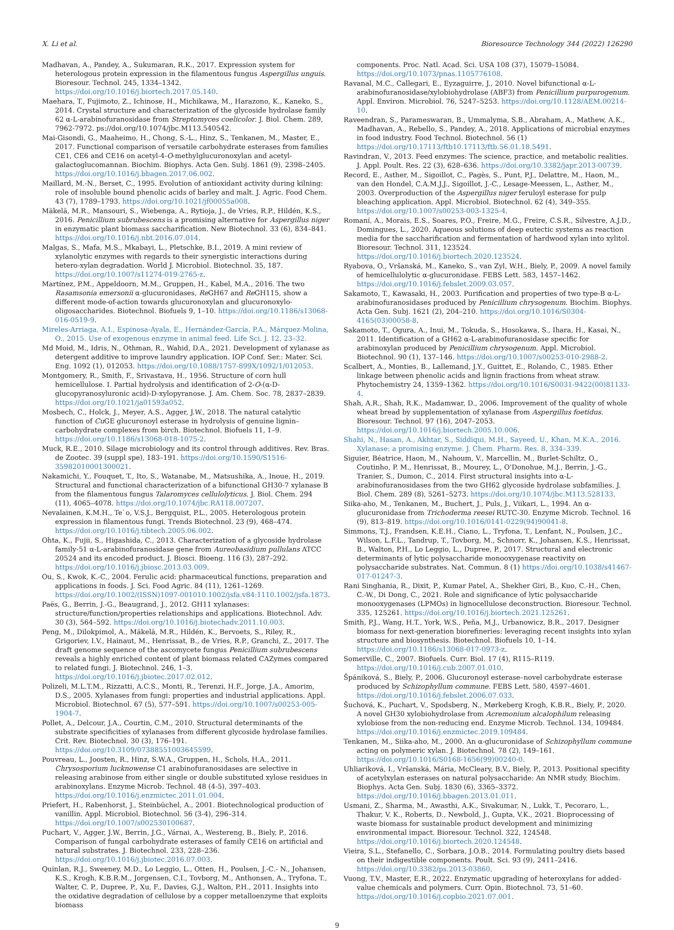X. Li et al. Bioresource Technology 344 (2022) 126290
Madhavan, A., Pandey, A., Sukumaran, R.K., 2017. Expression system for heterologous protein expression in the filamentous fungus Aspergillus unguis. Bioresour. Technol. 245, 1334–1342. https://doi.org/10.1016/j.biortech.2017.05.140.
Maehara, T., Fujimoto, Z., Ichinose, H., Michikawa, M., Harazono, K., Kaneko, S., 2014. Crystal structure and characterization of the glycoside hydrolase family 62 α-L-arabinofuranosidase from Streptomyces coelicolor. J. Biol. Chem. 289, 7962-7972. ps://doi.org/10.1074/jbc.M113.540542.
Mai-Gisondi, G., Maaheimo, H., Chong, S.-L., Hinz, S., Tenkanen, M., Master, E., 2017. Functional comparison of versatile carbohydrate esterases from families CE1, CE6 and CE16 on acetyl-4-O-methylglucuronoxylan and acetyl-galactoglucomannan. Biochim. Biophys. Acta Gen. Subj. 1861 (9), 2398–2405. https://doi.org/10.1016/j.bbagen.2017.06.002.
Maillard, M.-N., Berset, C., 1995. Evolution of antioxidant activity during kilning: role of insoluble bound phenolic acids of barley and malt. J. Agric. Food Chem. 43 (7), 1789–1793. https://doi.org/10.1021/jf00055a008.
Mäkelä, M.R., Mansouri, S., Wiebenga, A., Rytioja, J., de Vries, R.P., Hildén, K.S., 2016. Penicillium subrubescens is a promising alternative for Aspergillus niger in enzymatic plant biomass saccharification. New Biotechnol. 33 (6), 834–841. https://doi.org/10.1016/j.nbt.2016.07.014.
Malgas, S., Mafa, M.S., Mkabayi, L., Pletschke, B.I., 2019. A mini review of xylanolytic enzymes with regards to their synergistic interactions during hetero-xylan degradation. World J. Microbiol. Biotechnol. 35, 187. https://doi.org/10.1007/s11274-019-2765-z.
Martínez, P.M., Appeldoorn, M.M., Gruppen, H., Kabel, M.A., 2016. The two Rasamsonia emersonii α-glucuronidases, Re GH67 and Re GH115, show a different mode-of-action towards glucuronoxylan and glucuronoxylo-oligosaccharides. Biotechnol. Biofuels 9, 1–10. https://doi.org/10.1186/s13068-016-0519-9.
Mireles-Arriaga, A.I., Espinosa-Ayala, E., Hernández-García, P.A., Márquez-Molina, O., 2015. Use of exogenous enzyme in animal feed. Life Sci. J. 12, 23–32.
Md Moid, M., Idris, N., Othman, R., Wahid, D.A., 2021. Development of xylanase as detergent additive to improve laundry application. IOP Conf. Ser.: Mater. Sci. Eng. 1092 (1), 012053. https://doi.org/10.1088/1757-899X/1092/1/012053.
Montgomery, R., Smith, F., Srivastava, H., 1956. Structure of corn hull hemicellulose. I. Partial hydrolysis and identification of 2-O-(α-D-glucopyranosyluronic acid)-D-xylopyranose. J. Am. Chem. Soc. 78, 2837–2839. https://doi.org/10.1021/ja01593a052.
Mosbech, C., Holck, J., Meyer, A.S., Agger, J.W., 2018. The natural catalytic function of Cu GE glucuronoyl esterase in hydrolysis of genuine lignin–carbohydrate complexes from birch. Biotechnol. Biofuels 11, 1–9. https://doi.org/10.1186/s13068-018-1075-2.
Muck, R.E., 2010. Silage microbiology and its control through additives. Rev. Bras. de Zootec. 39 (suppl spe), 183–191. https://doi.org/10.1590/S1516-35982010001300021.
Nakamichi, Y., Fouquet, T., Ito, S., Watanabe, M., Matsushika, A., Inoue, H., 2019. Structural and functional characterization of a bifunctional GH30-7 xylanase B from the filamentous fungus Talaromyces cellulolyticus. J. Biol. Chem. 294 (11), 4065–4078. https://doi.org/10.1074/jbc.RA118.007207.
Nevalainen, K.M.H., Te`o, V.S.J., Bergquist, P.L., 2005. Heterologous protein expression in filamentous fungi. Trends Biotechnol. 23 (9), 468–474. https://doi.org/10.1016/j.tibtech.2005.06.002.
Ohta, K., Fujii, S., Higashida, C., 2013. Characterization of a glycoside hydrolase family-51 α-L-arabinofuranosidase gene from Aureobasidium pullulans ATCC 20524 and its encoded product. J. Biosci. Bioeng. 116 (3), 287–292. https://doi.org/10.1016/j.jbiosc.2013.03.009.
Ou, S., Kwok, K.-C., 2004. Ferulic acid: pharmaceutical functions, preparation and applications in foods. J. Sci. Food Agric. 84 (11), 1261–1269. https://doi.org/10.1002/(ISSN)1097-001010.1002/jsfa.v84:1110.1002/jsfa.1873.
Paës, G., Berrin, J.-G., Beaugrand, J., 2012. GH11 xylanases: structure/function/properties relationships and applications. Biotechnol. Adv. 30 (3), 564–592. https://doi.org/10.1016/j.biotechadv.2011.10.003.
Peng, M., Dilokpimol, A., Mäkelä, M.R., Hildén, K., Bervoets, S., Riley, R., Grigoriev, I.V., Hainaut, M., Henrissat, B., de Vries, R.P., Granchi, Z., 2017. The draft genome sequence of the ascomycete fungus Penicillium subrubescens reveals a highly enriched content of plant biomass related CAZymes compared to related fungi. J. Biotechnol. 246, 1–3. https://doi.org/10.1016/j.jbiotec.2017.02.012.
Polizeli, M.L.T.M., Rizzatti, A.C.S., Monti, R., Terenzi, H.F., Jorge, J.A., Amorim, D.S., 2005. Xylanases from fungi: properties and industrial applications. Appl. Microbiol. Biotechnol. 67 (5), 577–591. https://doi.org/10.1007/s00253-005-1904-7.
Pollet, A., Delcour, J.A., Courtin, C.M., 2010. Structural determinants of the substrate specificities of xylanases from different glycoside hydrolase families. Crit. Rev. Biotechnol. 30 (3), 176–191. https://doi.org/10.3109/07388551003645599.
Pouvreau, L., Joosten, R., Hinz, S.W.A., Gruppen, H., Schols, H.A., 2011. Chrysosporium lucknowense C1 arabinofuranosidases are selective in releasing arabinose from either single or double substituted xylose residues in arabinoxylans. Enzyme Microb. Technol. 48 (4-5), 397–403. https://doi.org/10.1016/j.enzmictec.2011.01.004.
Priefert, H., Rabenhorst, J., Steinbüchel, A., 2001. Biotechnological production of vanillin. Appl. Microbiol. Biotechnol. 56 (3-4), 296–314. https://doi.org/10.1007/s002530100687.
Puchart, V., Agger, J.W., Berrin, J.G., Várnai, A., Westereng, B., Biely, P., 2016. Comparison of fungal carbohydrate esterases of family CE16 on artificial and natural substrates. J. Biotechnol. 233, 228–236. https://doi.org/10.1016/j.jbiotec.2016.07.003.
Quinlan, R.J., Sweeney, M.D., Lo Leggio, L., Otten, H., Poulsen, J.-C.- N., Johansen, K.S., Krogh, K.B.R.M., Jorgensen, C.I., Tovborg, M., Anthonsen, A., Tryfona, T., Walter, C. P., Dupree, P., Xu, F., Davies, G.J., Walton, P.H., 2011. Insights into the oxidative degradation of cellulose by a copper metalloenzyme that exploits biomass
components. Proc. Natl. Acad. Sci. USA 108 (37), 15079–15084. https://doi.org/10.1073/pnas.1105776108.
Ravanal, M.C., Callegari, E., Eyzaguirre, J., 2010. Novel bifunctional α-L-arabinofuranosidase/xylobiohydrolase (ABF3) from Penicillium purpurogenum. Appl. Environ. Microbiol. 76, 5247–5253. https://doi.org/10.1128/AEM.00214-10.
Raveendran, S., Parameswaran, B., Ummalyma, S.B., Abraham, A., Mathew, A.K., Madhavan, A., Rebello, S., Pandey, A., 2018. Applications of microbial enzymes in food industry. Food Technol. Biotechnol. 56 (1) https://doi.org/10.17113/ftb10.17113/ftb.56.01.18.5491.
Ravindran, V., 2013. Feed enzymes: The science, practice, and metabolic realities. J. Appl. Poult. Res. 22 (3), 628–636. https://doi.org/10.3382/japr.2013-00739.
Record, E., Asther, M., Sigoillot, C., Pagès, S., Punt, P.J., Delattre, M., Haon, M., van den Hondel, C.A.M.J.J., Sigoillot, J.-C., Lesage-Meessen, L., Asther, M., 2003. Overproduction of the Aspergillus niger feruloyl esterase for pulp bleaching application. Appl. Microbiol. Biotechnol. 62 (4), 349–355. https://doi.org/10.1007/s00253-003-1325-4.
Romaní, A., Morais, E.S., Soares, P.O., Freire, M.G., Freire, C.S.R., Silvestre, A.J.D., Domingues, L., 2020. Aqueous solutions of deep eutectic systems as reaction media for the saccharification and fermentation of hardwood xylan into xylitol. Bioresour. Technol. 311, 123524. https://doi.org/10.1016/j.biortech.2020.123524.
Ryabova, O., Vršanská, M., Kaneko, S., van Zyl, W.H., Biely, P., 2009. A novel family of hemicellulolytic α-glucuronidase. FEBS Lett. 583, 1457–1462. https://doi.org/10.1016/j.febslet.2009.03.057.
Sakamoto, T., Kawasaki, H., 2003. Purification and properties of two type-B α-L-arabinofuranosidases produced by Penicillium chrysogenum. Biochim. Biophys. Acta Gen. Subj. 1621 (2), 204–210. https://doi.org/10.1016/S0304-4165(03)00058-8.
Sakamoto, T., Ogura, A., Inui, M., Tokuda, S., Hosokawa, S., Ihara, H., Kasai, N., 2011. Identification of a GH62 α-L-arabinofuranosidase specific for arabinoxylan produced by Penicillium chrysogenum. Appl. Microbiol. Biotechnol. 90 (1), 137–146. https://doi.org/10.1007/s00253-010-2988-2.
Scalbert, A., Monties, B., Lallemand, J.Y., Guittet, E., Rolando, C., 1985. Ether linkage between phenolic acids and lignin fractions from wheat straw. Phytochemistry 24, 1359–1362. https://doi.org/10.1016/S0031-9422(00)81133-4.
Shah, A.R., Shah, R.K., Madamwar, D., 2006. Improvement of the quality of whole wheat bread by supplementation of xylanase from Aspergillus foetidus. Bioresour. Technol. 97 (16), 2047–2053. https://doi.org/10.1016/j.biortech.2005.10.006.
Shahi, N., Hasan, A., Akhtar, S., Siddiqui, M.H., Sayeed, U., Khan, M.K.A., 2016. Xylanase: a promising enzyme. J. Chem. Pharm. Res. 8, 334–339.
Siguier, Béatrice, Haon, M., Nahoum, V., Marcellin, M., Burlet-Schiltz, O., Coutinho, P. M., Henrissat, B., Mourey, L., O'Donohue, M.J., Berrin, J.-G., Tranier, S., Dumon, C., 2014. First structural insights into α-L-arabinofuranosidases from the two GH62 glycoside hydrolase subfamilies. J. Biol. Chem. 289 (8), 5261–5273. https://doi.org/10.1074/jbc.M113.528133.
Siika-aho, M., Tenkanen, M., Buchert, J., Puls, J., Viikari, L., 1994. An α-glucuronidase from Trichoderma reesei RUTC-30. Enzyme Microb. Technol. 16 (9), 813–819. https://doi.org/10.1016/0141-0229(94)90041-8.
Simmons, T.J., Frandsen, K.E.H., Ciano, L., Tryfona, T., Lenfant, N., Poulsen, J.C., Wilson, L.F.L., Tandrup, T., Tovborg, M., Schnorr, K., Johansen, K.S., Henrissat, B., Walton, P.H., Lo Leggio, L., Dupree, P., 2017. Structural and electronic determinants of lytic polysaccharide monooxygenase reactivity on polysaccharide substrates. Nat. Commun. 8 (1) https://doi.org/10.1038/s41467-017-01247-3.
Rani Singhania, R., Dixit, P., Kumar Patel, A., Shekher Giri, B., Kuo, C.-H., Chen, C.-W., Di Dong, C., 2021. Role and significance of lytic polysaccharide monooxygenases (LPMOs) in lignocellulose deconstruction. Bioresour. Technol. 335, 125261. https://doi.org/10.1016/j.biortech.2021.125261.
Smith, P.J., Wang, H.T., York, W.S., Peña, M.J., Urbanowicz, B.R., 2017. Designer biomass for next-generation biorefineries: leveraging recent insights into xylan structure and biosynthesis. Biotechnol. Biofuels 10, 1–14. https://doi.org/10.1186/s13068-017-0973-z.
Somerville, C., 2007. Biofuels. Curr. Biol. 17 (4), R115–R119. https://doi.org/10.1016/j.cub.2007.01.010.
Špániková, S., Biely, P., 2006. Glucuronoyl esterase–novel carbohydrate esterase produced by Schizophyllum commune. FEBS Lett. 580, 4597–4601. https://doi.org/10.1016/j.febslet.2006.07.033.
Šuchová, K., Puchart, V., Spodsberg, N., Mørkeberg Krogh, K.B.R., Biely, P., 2020. A novel GH30 xylobiohydrolase from Acremonium alcalophilum releasing xylobiose from the non-reducing end. Enzyme Microb. Technol. 134, 109484. https://doi.org/10.1016/j.enzmictec.2019.109484.
Tenkanen, M., Siika-aho, M., 2000. An α-glucuronidase of Schizophyllum commune acting on polymeric xylan. J. Biotechnol. 78 (2), 149–161. https://doi.org/10.1016/S0168-1656(99)00240-0.
Uhliariková, I., Vršanská, Mária, McCleary, B.V., Biely, P., 2013. Positional specifity of acetylxylan esterases on natural polysaccharide: An NMR study. Biochim. Biophys. Acta Gen. Subj. 1830 (6), 3365–3372. https://doi.org/10.1016/j.bbagen.2013.01.011.
Usmani, Z., Sharma, M., Awasthi, A.K., Sivakumar, N., Lukk, T., Pecoraro, L., Thakur, V. K., Roberts, D., Newbold, J., Gupta, V.K., 2021. Bioprocessing of waste biomass for sustainable product development and minimizing environmental impact. Bioresour. Technol. 322, 124548. https://doi.org/10.1016/j.biortech.2020.124548.
Vieira, S.L., Stefanello, C., Sorbara, J.O.B., 2014. Formulating poultry diets based on their indigestible components. Poult. Sci. 93 (9), 2411–2416. https://doi.org/10.3382/ps.2013-03860.
Vuong, T.V., Master, E.R., 2022. Enzymatic upgrading of heteroxylans for added-value chemicals and polymers. Curr. Opin. Biotechnol. 73, 51–60. https://doi.org/10.1016/j.copbio.2021.07.001.
9